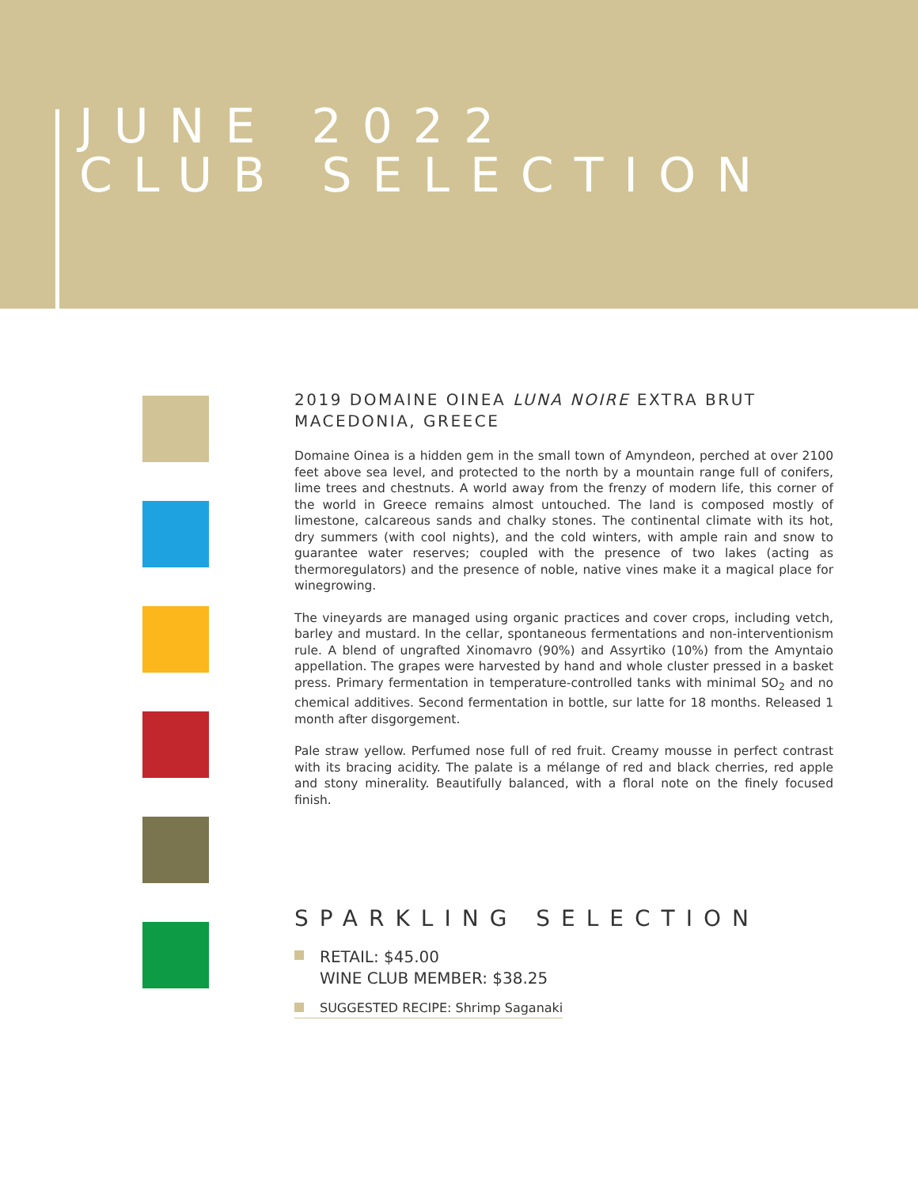JUNE 2022
CLUB SELECTION
2019 DOMAINE OINEA LUNA NOIRE EXTRA BRUT
MACEDONIA, GREECE
Domaine Oinea is a hidden gem in the small town of Amyndeon, perched at over 2100 feet above sea level, and protected to the north by a mountain range full of conifers, lime trees and chestnuts. A world away from the frenzy of modern life, this corner of the world in Greece remains almost untouched. The land is composed mostly of limestone, calcareous sands and chalky stones. The continental climate with its hot, dry summers (with cool nights), and the cold winters, with ample rain and snow to guarantee water reserves; coupled with the presence of two lakes (acting as thermoregulators) and the presence of noble, native vines make it a magical place for winegrowing.
The vineyards are managed using organic practices and cover crops, including vetch, barley and mustard. In the cellar, spontaneous fermentations and non-interventionism rule. A blend of ungrafted Xinomavro (90%) and Assyrtiko (10%) from the Amyntaio appellation. The grapes were harvested by hand and whole cluster pressed in a basket press. Primary fermentation in temperature-controlled tanks with minimal SO<sub>2</sub> and no chemical additives. Second fermentation in bottle, sur latte for 18 months. Released 1 month after disgorgement.
Pale straw yellow. Perfumed nose full of red fruit. Creamy mousse in perfect contrast with its bracing acidity. The palate is a mélange of red and black cherries, red apple and stony minerality. Beautifully balanced, with a floral note on the finely focused finish.
SPARKLING SELECTION
RETAIL: $45.00
WINE CLUB MEMBER: $38.25
SUGGESTED RECIPE: Shrimp Saganaki